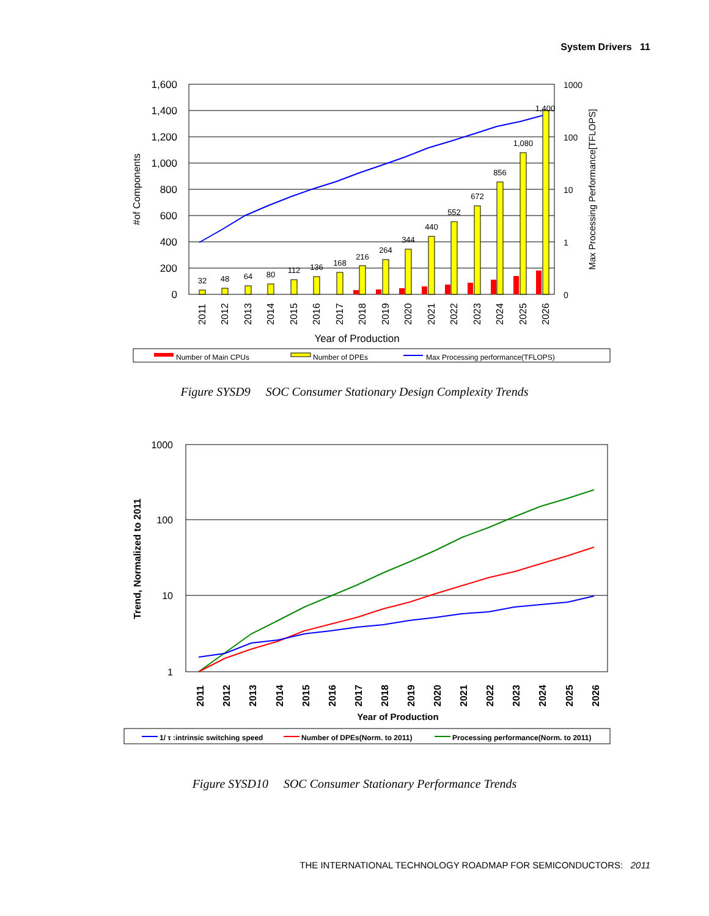System Drivers 11
1,600
1,400
1,200
1,000
800
600
400
200
0
1000
100
10
1
0
#of Components
Max Processing Performance[TFLOPS]
32
48
64
80
112
136
168
216
264
344
440
552
672
856
1,080
1,400
2011
2012
2013
2014
2015
2016
2017
2018
2019
2020
2021
2022
2023
2024
2025
2026
Year of Production
Number of Main CPUs
Number of DPEs
Max Processing performance(TFLOPS)
Figure SYSD9 SOC Consumer Stationary Design Complexity Trends
1000
100
10
1
Trend, Normalized to 2011
2011
2012
2013
2014
2015
2016
2017
2018
2019
2020
2021
2022
2023
2024
2025
2026
Year of Production
1/ τ :intrinsic switching speed
Number of DPEs(Norm. to 2011)
Processing performance(Norm. to 2011)
Figure SYSD10 SOC Consumer Stationary Performance Trends
THE INTERNATIONAL TECHNOLOGY ROADMAP FOR SEMICONDUCTORS: 2011